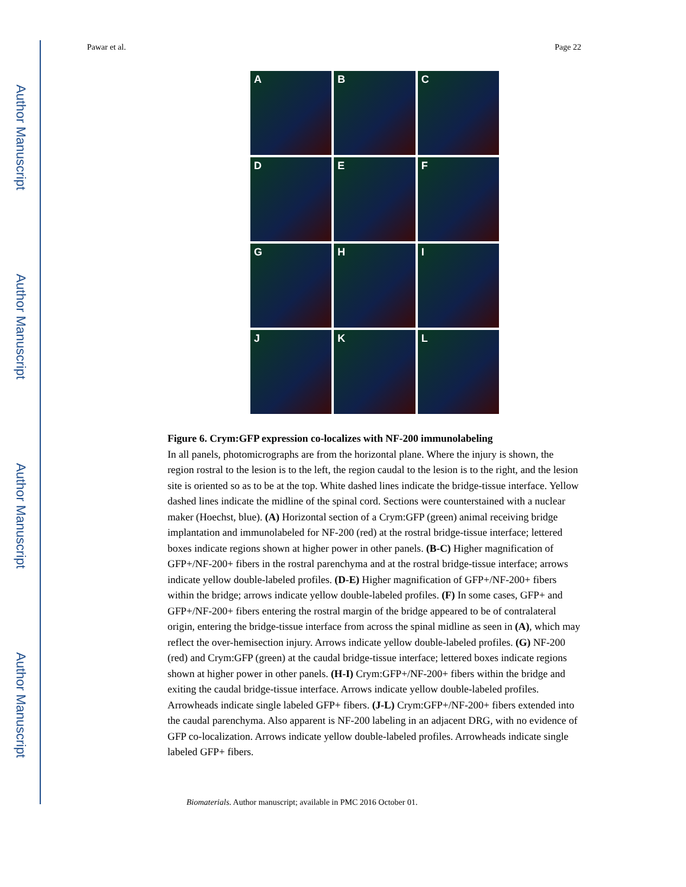Author Manuscript
Author Manuscript
Author Manuscript
Author Manuscript
Pawar et al. Page 22
A
B
C
D
E
F
G
H
I
J
K
L
Figure 6. Crym:GFP expression co-localizes with NF-200 immunolabeling
In all panels, photomicrographs are from the horizontal plane. Where the injury is shown, the region rostral to the lesion is to the left, the region caudal to the lesion is to the right, and the lesion site is oriented so as to be at the top. White dashed lines indicate the bridge-tissue interface. Yellow dashed lines indicate the midline of the spinal cord. Sections were counterstained with a nuclear maker (Hoechst, blue). (A) Horizontal section of a Crym:GFP (green) animal receiving bridge implantation and immunolabeled for NF-200 (red) at the rostral bridge-tissue interface; lettered boxes indicate regions shown at higher power in other panels. (B-C) Higher magnification of GFP+/NF-200+ fibers in the rostral parenchyma and at the rostral bridge-tissue interface; arrows indicate yellow double-labeled profiles. (D-E) Higher magnification of GFP+/NF-200+ fibers within the bridge; arrows indicate yellow double-labeled profiles. (F) In some cases, GFP+ and GFP+/NF-200+ fibers entering the rostral margin of the bridge appeared to be of contralateral origin, entering the bridge-tissue interface from across the spinal midline as seen in (A), which may reflect the over-hemisection injury. Arrows indicate yellow double-labeled profiles. (G) NF-200 (red) and Crym:GFP (green) at the caudal bridge-tissue interface; lettered boxes indicate regions shown at higher power in other panels. (H-I) Crym:GFP+/NF-200+ fibers within the bridge and exiting the caudal bridge-tissue interface. Arrows indicate yellow double-labeled profiles. Arrowheads indicate single labeled GFP+ fibers. (J-L) Crym:GFP+/NF-200+ fibers extended into the caudal parenchyma. Also apparent is NF-200 labeling in an adjacent DRG, with no evidence of GFP co-localization. Arrows indicate yellow double-labeled profiles. Arrowheads indicate single labeled GFP+ fibers.
Biomaterials. Author manuscript; available in PMC 2016 October 01.